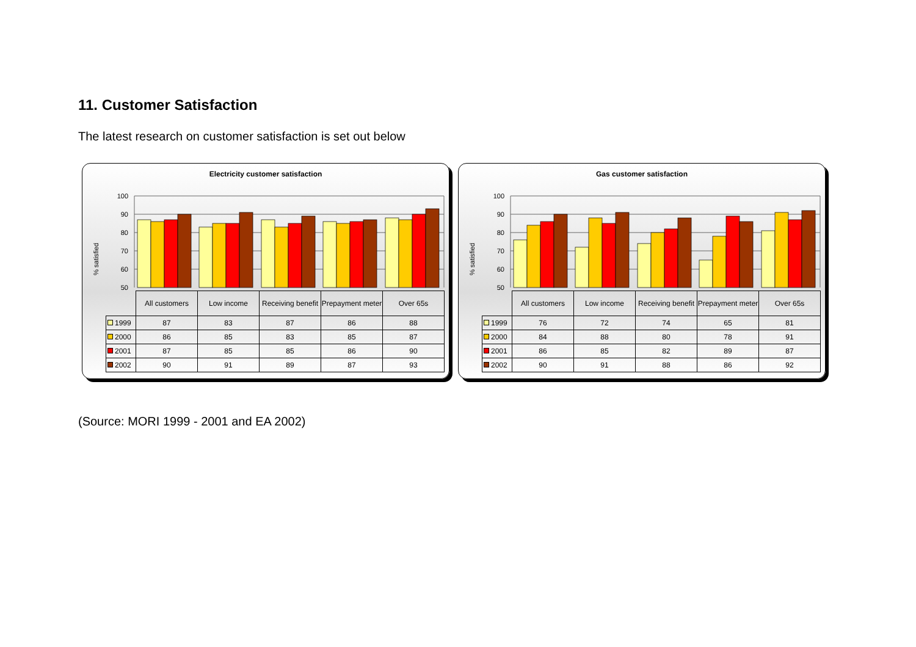11. Customer Satisfaction
The latest research on customer satisfaction is set out below
Electricity customer satisfaction
% satisfied
100
90
80
70
60
50
| | All customers | Low income | Receiving benefit | Prepayment meter | Over 65s |
| 1999 | 87 | 83 | 87 | 86 | 88 |
| 2000 | 86 | 85 | 83 | 85 | 87 |
| 2001 | 87 | 85 | 85 | 86 | 90 |
| 2002 | 90 | 91 | 89 | 87 | 93 |
Gas customer satisfaction
% satisfied
100
90
80
70
60
50
| | All customers | Low income | Receiving benefit | Prepayment meter | Over 65s |
| 1999 | 76 | 72 | 74 | 65 | 81 |
| 2000 | 84 | 88 | 80 | 78 | 91 |
| 2001 | 86 | 85 | 82 | 89 | 87 |
| 2002 | 90 | 91 | 88 | 86 | 92 |
(Source: MORI 1999 - 2001 and EA 2002)